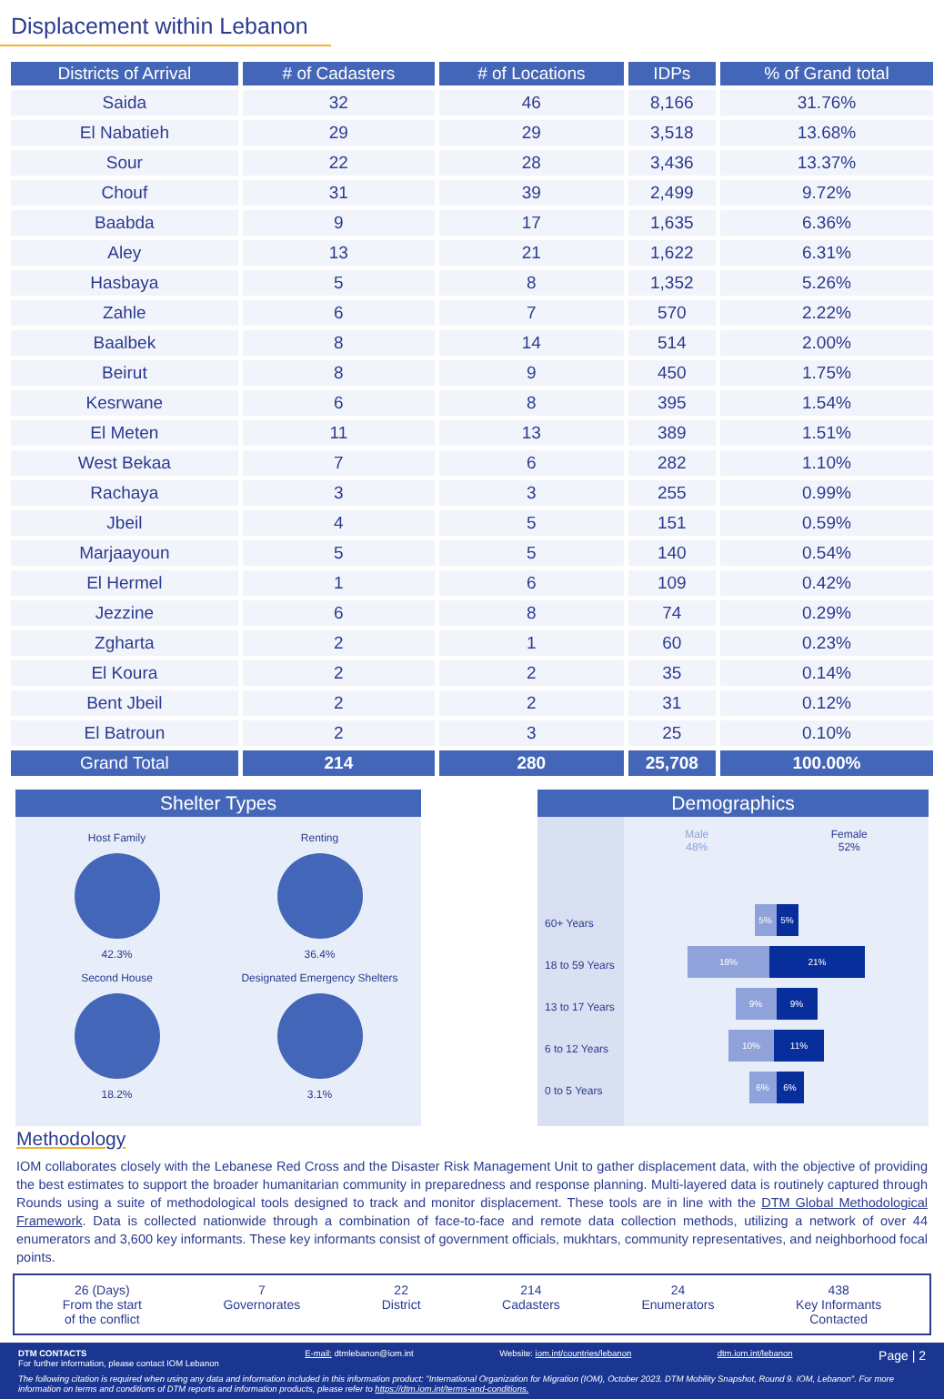Displacement within Lebanon
| Districts of Arrival | # of Cadasters | # of Locations | IDPs | % of Grand total |
| --- | --- | --- | --- | --- |
| Saida | 32 | 46 | 8,166 | 31.76% |
| El Nabatieh | 29 | 29 | 3,518 | 13.68% |
| Sour | 22 | 28 | 3,436 | 13.37% |
| Chouf | 31 | 39 | 2,499 | 9.72% |
| Baabda | 9 | 17 | 1,635 | 6.36% |
| Aley | 13 | 21 | 1,622 | 6.31% |
| Hasbaya | 5 | 8 | 1,352 | 5.26% |
| Zahle | 6 | 7 | 570 | 2.22% |
| Baalbek | 8 | 14 | 514 | 2.00% |
| Beirut | 8 | 9 | 450 | 1.75% |
| Kesrwane | 6 | 8 | 395 | 1.54% |
| El Meten | 11 | 13 | 389 | 1.51% |
| West Bekaa | 7 | 6 | 282 | 1.10% |
| Rachaya | 3 | 3 | 255 | 0.99% |
| Jbeil | 4 | 5 | 151 | 0.59% |
| Marjaayoun | 5 | 5 | 140 | 0.54% |
| El Hermel | 1 | 6 | 109 | 0.42% |
| Jezzine | 6 | 8 | 74 | 0.29% |
| Zgharta | 2 | 1 | 60 | 0.23% |
| El Koura | 2 | 2 | 35 | 0.14% |
| Bent Jbeil | 2 | 2 | 31 | 0.12% |
| El Batroun | 2 | 3 | 25 | 0.10% |
| Grand Total | 214 | 280 | 25,708 | 100.00% |
Shelter Types
Host Family
42.3%
Renting
36.4%
Second House
18.2%
Designated Emergency Shelters
3.1%
Demographics
60+ Years
18 to 59 Years
13 to 17 Years
6 to 12 Years
0 to 5 Years
Male
48%
Female
52%
5% 5%
18% 21%
9% 9%
10% 11%
6% 6%
Methodology
IOM collaborates closely with the Lebanese Red Cross and the Disaster Risk Management Unit to gather displacement data, with the objective of providing the best estimates to support the broader humanitarian community in preparedness and response planning. Multi-layered data is routinely captured through Rounds using a suite of methodological tools designed to track and monitor displacement. These tools are in line with the DTM Global Methodological Framework. Data is collected nationwide through a combination of face-to-face and remote data collection methods, utilizing a network of over 44 enumerators and 3,600 key informants. These key informants consist of government officials, mukhtars, community representatives, and neighborhood focal points.
26 (Days)
From the start
of the conflict
7
Governorates
22
District
214
Cadasters
24
Enumerators
438
Key Informants
Contacted
DTM CONTACTS
For further information, please contact IOM Lebanon
E-mail: dtmlebanon@iom.int Website: iom.int/countries/lebanon
dtm.iom.int/lebanon
Page | 2
The following citation is required when using any data and information included in this information product: "International Organization for Migration (IOM), October 2023. DTM Mobility Snapshot, Round 9. IOM, Lebanon". For more information on terms and conditions of DTM reports and information products, please refer to https://dtm.iom.int/terms-and-conditions.